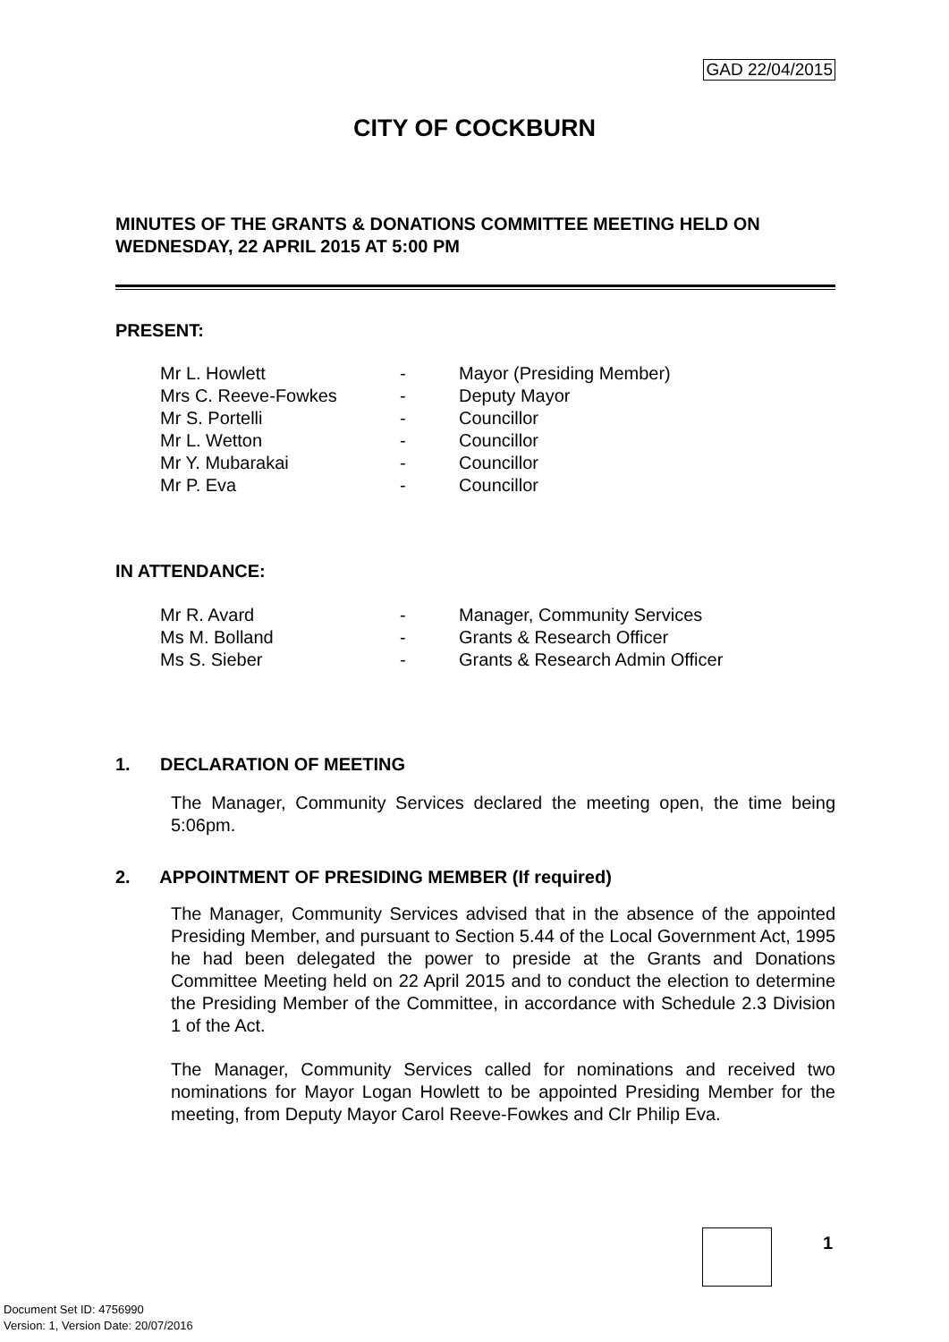GAD 22/04/2015
CITY OF COCKBURN
MINUTES OF THE GRANTS & DONATIONS COMMITTEE MEETING HELD ON WEDNESDAY, 22 APRIL 2015 AT 5:00 PM
PRESENT:
| Mr L. Howlett | - | Mayor (Presiding Member) |
| Mrs C. Reeve-Fowkes | - | Deputy Mayor |
| Mr S. Portelli | - | Councillor |
| Mr L. Wetton | - | Councillor |
| Mr Y. Mubarakai | - | Councillor |
| Mr P. Eva | - | Councillor |
IN ATTENDANCE:
| Mr R. Avard | - | Manager, Community Services |
| Ms M. Bolland | - | Grants & Research Officer |
| Ms S. Sieber | - | Grants & Research Admin Officer |
1. DECLARATION OF MEETING
The Manager, Community Services declared the meeting open, the time being 5:06pm.
2. APPOINTMENT OF PRESIDING MEMBER (If required)
The Manager, Community Services advised that in the absence of the appointed Presiding Member, and pursuant to Section 5.44 of the Local Government Act, 1995 he had been delegated the power to preside at the Grants and Donations Committee Meeting held on 22 April 2015 and to conduct the election to determine the Presiding Member of the Committee, in accordance with Schedule 2.3 Division 1 of the Act.
The Manager, Community Services called for nominations and received two nominations for Mayor Logan Howlett to be appointed Presiding Member for the meeting, from Deputy Mayor Carol Reeve-Fowkes and Clr Philip Eva.
1
Document Set ID: 4756990
Version: 1, Version Date: 20/07/2016